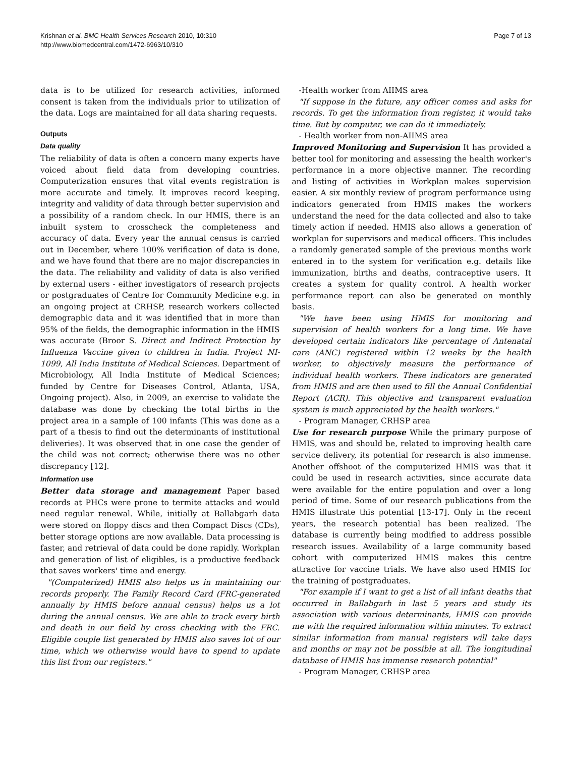Krishnan et al. BMC Health Services Research 2010, 10:310
http://www.biomedcentral.com/1472-6963/10/310
Page 7 of 13
data is to be utilized for research activities, informed consent is taken from the individuals prior to utilization of the data. Logs are maintained for all data sharing requests.
Outputs
Data quality
The reliability of data is often a concern many experts have voiced about field data from developing countries. Computerization ensures that vital events registration is more accurate and timely. It improves record keeping, integrity and validity of data through better supervision and a possibility of a random check. In our HMIS, there is an inbuilt system to crosscheck the completeness and accuracy of data. Every year the annual census is carried out in December, where 100% verification of data is done, and we have found that there are no major discrepancies in the data. The reliability and validity of data is also verified by external users - either investigators of research projects or postgraduates of Centre for Community Medicine e.g. in an ongoing project at CRHSP, research workers collected demographic data and it was identified that in more than 95% of the fields, the demographic information in the HMIS was accurate (Broor S. Direct and Indirect Protection by Influenza Vaccine given to children in India. Project NI-1099, All India Institute of Medical Sciences. Department of Microbiology, All India Institute of Medical Sciences; funded by Centre for Diseases Control, Atlanta, USA, Ongoing project). Also, in 2009, an exercise to validate the database was done by checking the total births in the project area in a sample of 100 infants (This was done as a part of a thesis to find out the determinants of institutional deliveries). It was observed that in one case the gender of the child was not correct; otherwise there was no other discrepancy [12].
Information use
Better data storage and management Paper based records at PHCs were prone to termite attacks and would need regular renewal. While, initially at Ballabgarh data were stored on floppy discs and then Compact Discs (CDs), better storage options are now available. Data processing is faster, and retrieval of data could be done rapidly. Workplan and generation of list of eligibles, is a productive feedback that saves workers' time and energy.
"(Computerized) HMIS also helps us in maintaining our records properly. The Family Record Card (FRC-generated annually by HMIS before annual census) helps us a lot during the annual census. We are able to track every birth and death in our field by cross checking with the FRC. Eligible couple list generated by HMIS also saves lot of our time, which we otherwise would have to spend to update this list from our registers."
-Health worker from AIIMS area
"If suppose in the future, any officer comes and asks for records. To get the information from register, it would take time. But by computer, we can do it immediately.
- Health worker from non-AIIMS area
Improved Monitoring and Supervision It has provided a better tool for monitoring and assessing the health worker's performance in a more objective manner. The recording and listing of activities in Workplan makes supervision easier. A six monthly review of program performance using indicators generated from HMIS makes the workers understand the need for the data collected and also to take timely action if needed. HMIS also allows a generation of workplan for supervisors and medical officers. This includes a randomly generated sample of the previous months work entered in to the system for verification e.g. details like immunization, births and deaths, contraceptive users. It creates a system for quality control. A health worker performance report can also be generated on monthly basis.
"We have been using HMIS for monitoring and supervision of health workers for a long time. We have developed certain indicators like percentage of Antenatal care (ANC) registered within 12 weeks by the health worker, to objectively measure the performance of individual health workers. These indicators are generated from HMIS and are then used to fill the Annual Confidential Report (ACR). This objective and transparent evaluation system is much appreciated by the health workers."
- Program Manager, CRHSP area
Use for research purpose While the primary purpose of HMIS, was and should be, related to improving health care service delivery, its potential for research is also immense. Another offshoot of the computerized HMIS was that it could be used in research activities, since accurate data were available for the entire population and over a long period of time. Some of our research publications from the HMIS illustrate this potential [13-17]. Only in the recent years, the research potential has been realized. The database is currently being modified to address possible research issues. Availability of a large community based cohort with computerized HMIS makes this centre attractive for vaccine trials. We have also used HMIS for the training of postgraduates.
"For example if I want to get a list of all infant deaths that occurred in Ballabgarh in last 5 years and study its association with various determinants, HMIS can provide me with the required information within minutes. To extract similar information from manual registers will take days and months or may not be possible at all. The longitudinal database of HMIS has immense research potential"
- Program Manager, CRHSP area